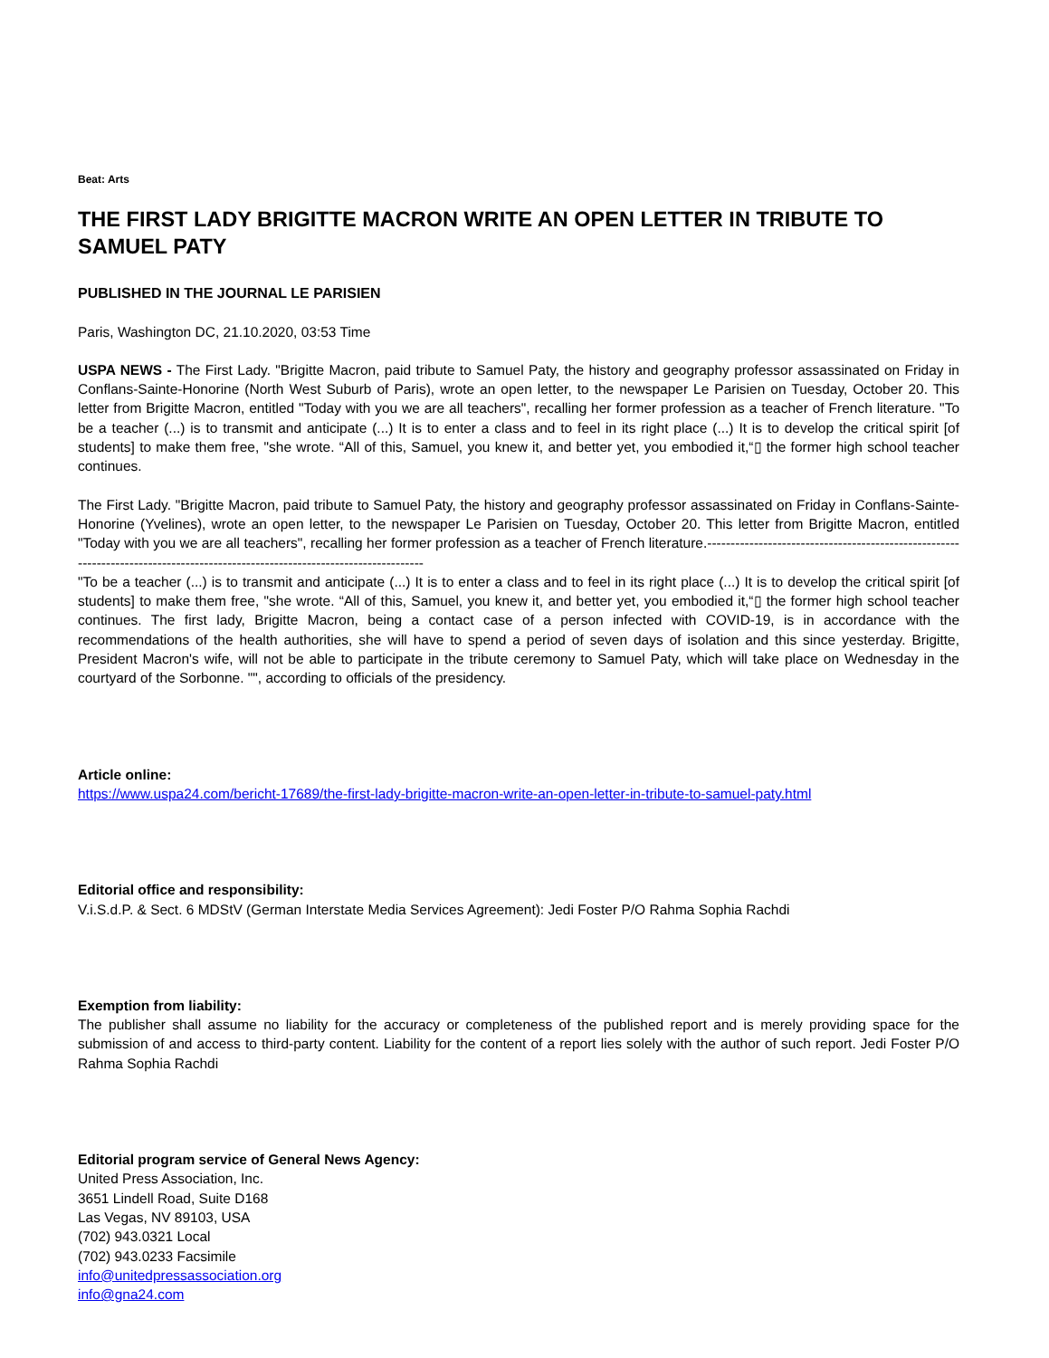Beat: Arts
THE FIRST LADY BRIGITTE MACRON WRITE AN OPEN LETTER IN TRIBUTE TO SAMUEL PATY
PUBLISHED IN THE JOURNAL LE PARISIEN
Paris, Washington DC, 21.10.2020, 03:53 Time
USPA NEWS - The First Lady. "Brigitte Macron, paid tribute to Samuel Paty, the history and geography professor assassinated on Friday in Conflans-Sainte-Honorine (North West Suburb of Paris), wrote an open letter, to the newspaper Le Parisien on Tuesday, October 20. This letter from Brigitte Macron, entitled "Today with you we are all teachers", recalling her former profession as a teacher of French literature. "To be a teacher (...) is to transmit and anticipate (...) It is to enter a class and to feel in its right place (...) It is to develop the critical spirit [of students] to make them free, "she wrote. “All of this, Samuel, you knew it, and better yet, you embodied it,“▯ the former high school teacher continues.
The First Lady. "Brigitte Macron, paid tribute to Samuel Paty, the history and geography professor assassinated on Friday in Conflans-Sainte-Honorine (Yvelines), wrote an open letter, to the newspaper Le Parisien on Tuesday, October 20. This letter from Brigitte Macron, entitled "Today with you we are all teachers", recalling her former profession as a teacher of French literature.--------------------------------------------------------------------------------------------------------------------------------
"To be a teacher (...) is to transmit and anticipate (...) It is to enter a class and to feel in its right place (...) It is to develop the critical spirit [of students] to make them free, "she wrote. “All of this, Samuel, you knew it, and better yet, you embodied it,“▯ the former high school teacher continues. The first lady, Brigitte Macron, being a contact case of a person infected with COVID-19, is in accordance with the recommendations of the health authorities, she will have to spend a period of seven days of isolation and this since yesterday. Brigitte, President Macron's wife, will not be able to participate in the tribute ceremony to Samuel Paty, which will take place on Wednesday in the courtyard of the Sorbonne. "", according to officials of the presidency.
Article online:
https://www.uspa24.com/bericht-17689/the-first-lady-brigitte-macron-write-an-open-letter-in-tribute-to-samuel-paty.html
Editorial office and responsibility:
V.i.S.d.P. & Sect. 6 MDStV (German Interstate Media Services Agreement): Jedi Foster P/O Rahma Sophia Rachdi
Exemption from liability:
The publisher shall assume no liability for the accuracy or completeness of the published report and is merely providing space for the submission of and access to third-party content. Liability for the content of a report lies solely with the author of such report. Jedi Foster P/O Rahma Sophia Rachdi
Editorial program service of General News Agency:
United Press Association, Inc.
3651 Lindell Road, Suite D168
Las Vegas, NV 89103, USA
(702) 943.0321 Local
(702) 943.0233 Facsimile
info@unitedpressassociation.org
info@gna24.com